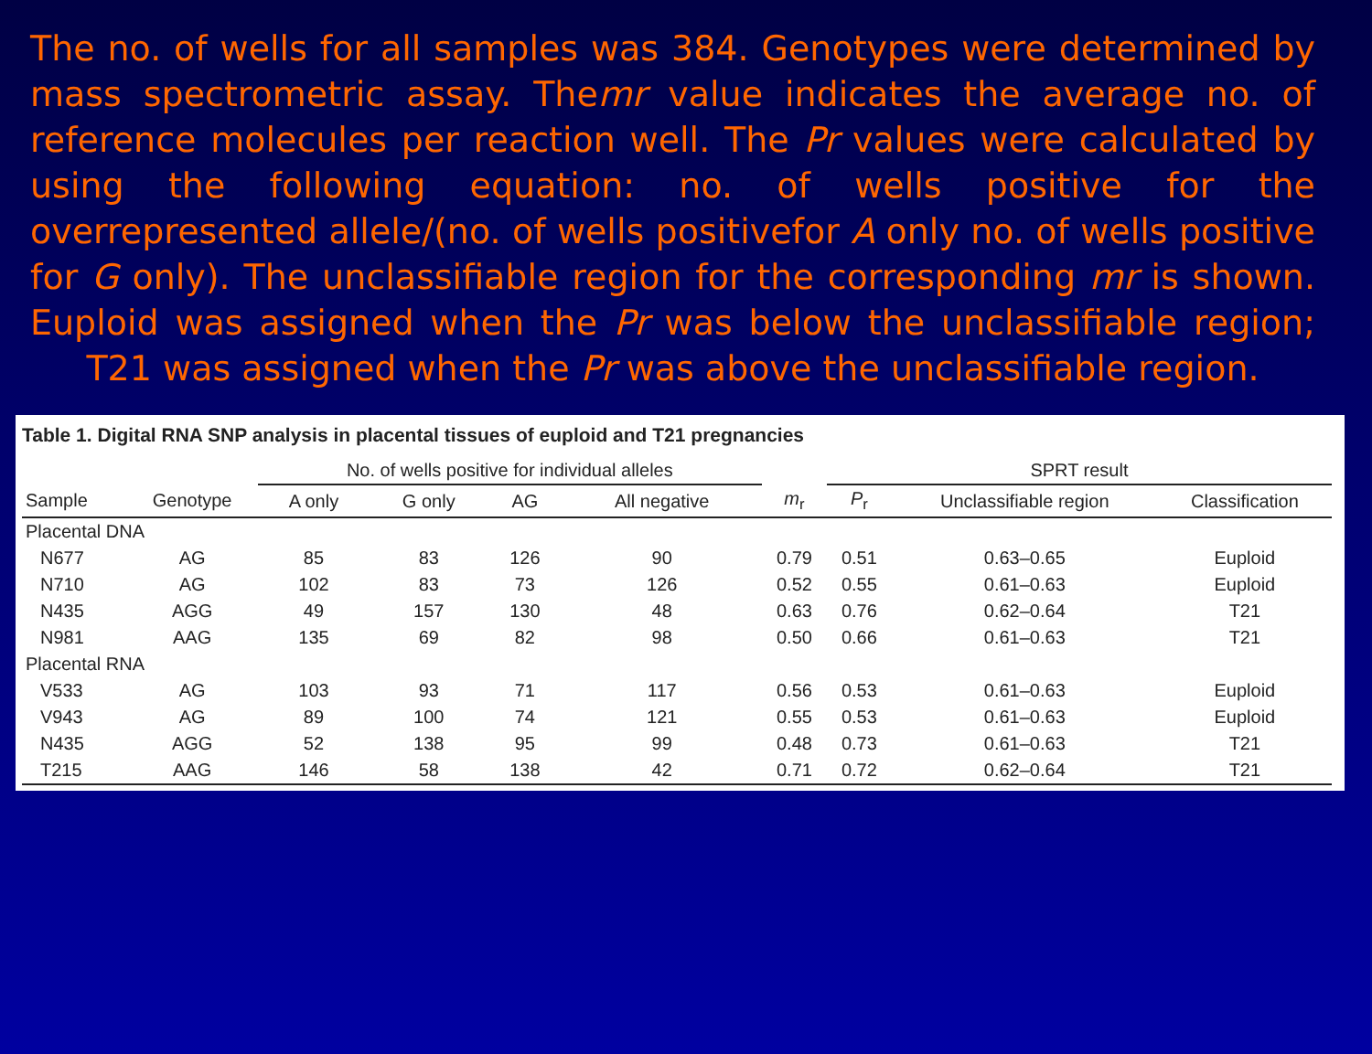The no. of wells for all samples was 384. Genotypes were determined by mass spectrometric assay. Themr value indicates the average no. of reference molecules per reaction well. The Pr values were calculated by using the following equation: no. of wells positive for the overrepresented allele/(no. of wells positivefor A only no. of wells positive for G only). The unclassifiable region for the corresponding mr is shown. Euploid was assigned when the Pr was below the unclassifiable region; T21 was assigned when the Pr was above the unclassifiable region.
Table 1. Digital RNA SNP analysis in placental tissues of euploid and T21 pregnancies
| | | No. of wells positive for individual alleles | | | | | SPRT result | | |
| --- | --- | --- | --- | --- | --- | --- | --- | --- | --- |
| Sample | Genotype | A only | G only | AG | All negative | m<sub>r</sub> | P<sub>r</sub> | Unclassifiable region | Classification |
| Placental DNA | | | | | | | | | |
| N677 | AG | 85 | 83 | 126 | 90 | 0.79 | 0.51 | 0.63–0.65 | Euploid |
| N710 | AG | 102 | 83 | 73 | 126 | 0.52 | 0.55 | 0.61–0.63 | Euploid |
| N435 | AGG | 49 | 157 | 130 | 48 | 0.63 | 0.76 | 0.62–0.64 | T21 |
| N981 | AAG | 135 | 69 | 82 | 98 | 0.50 | 0.66 | 0.61–0.63 | T21 |
| Placental RNA | | | | | | | | | |
| V533 | AG | 103 | 93 | 71 | 117 | 0.56 | 0.53 | 0.61–0.63 | Euploid |
| V943 | AG | 89 | 100 | 74 | 121 | 0.55 | 0.53 | 0.61–0.63 | Euploid |
| N435 | AGG | 52 | 138 | 95 | 99 | 0.48 | 0.73 | 0.61–0.63 | T21 |
| T215 | AAG | 146 | 58 | 138 | 42 | 0.71 | 0.72 | 0.62–0.64 | T21 |